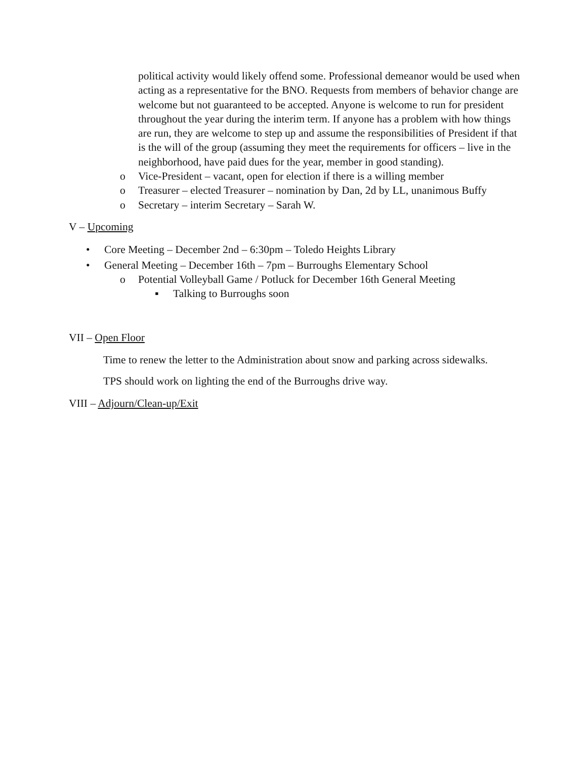political activity would likely offend some. Professional demeanor would be used when acting as a representative for the BNO. Requests from members of behavior change are welcome but not guaranteed to be accepted. Anyone is welcome to run for president throughout the year during the interim term. If anyone has a problem with how things are run, they are welcome to step up and assume the responsibilities of President if that is the will of the group (assuming they meet the requirements for officers – live in the neighborhood, have paid dues for the year, member in good standing).
o Vice-President – vacant, open for election if there is a willing member
o Treasurer – elected Treasurer – nomination by Dan, 2d by LL, unanimous Buffy
o Secretary – interim Secretary – Sarah W.
V – Upcoming
• Core Meeting – December 2nd – 6:30pm – Toledo Heights Library
• General Meeting – December 16th – 7pm – Burroughs Elementary School
o Potential Volleyball Game / Potluck for December 16th General Meeting
▪ Talking to Burroughs soon
VII – Open Floor
Time to renew the letter to the Administration about snow and parking across sidewalks.
TPS should work on lighting the end of the Burroughs drive way.
VIII – Adjourn/Clean-up/Exit